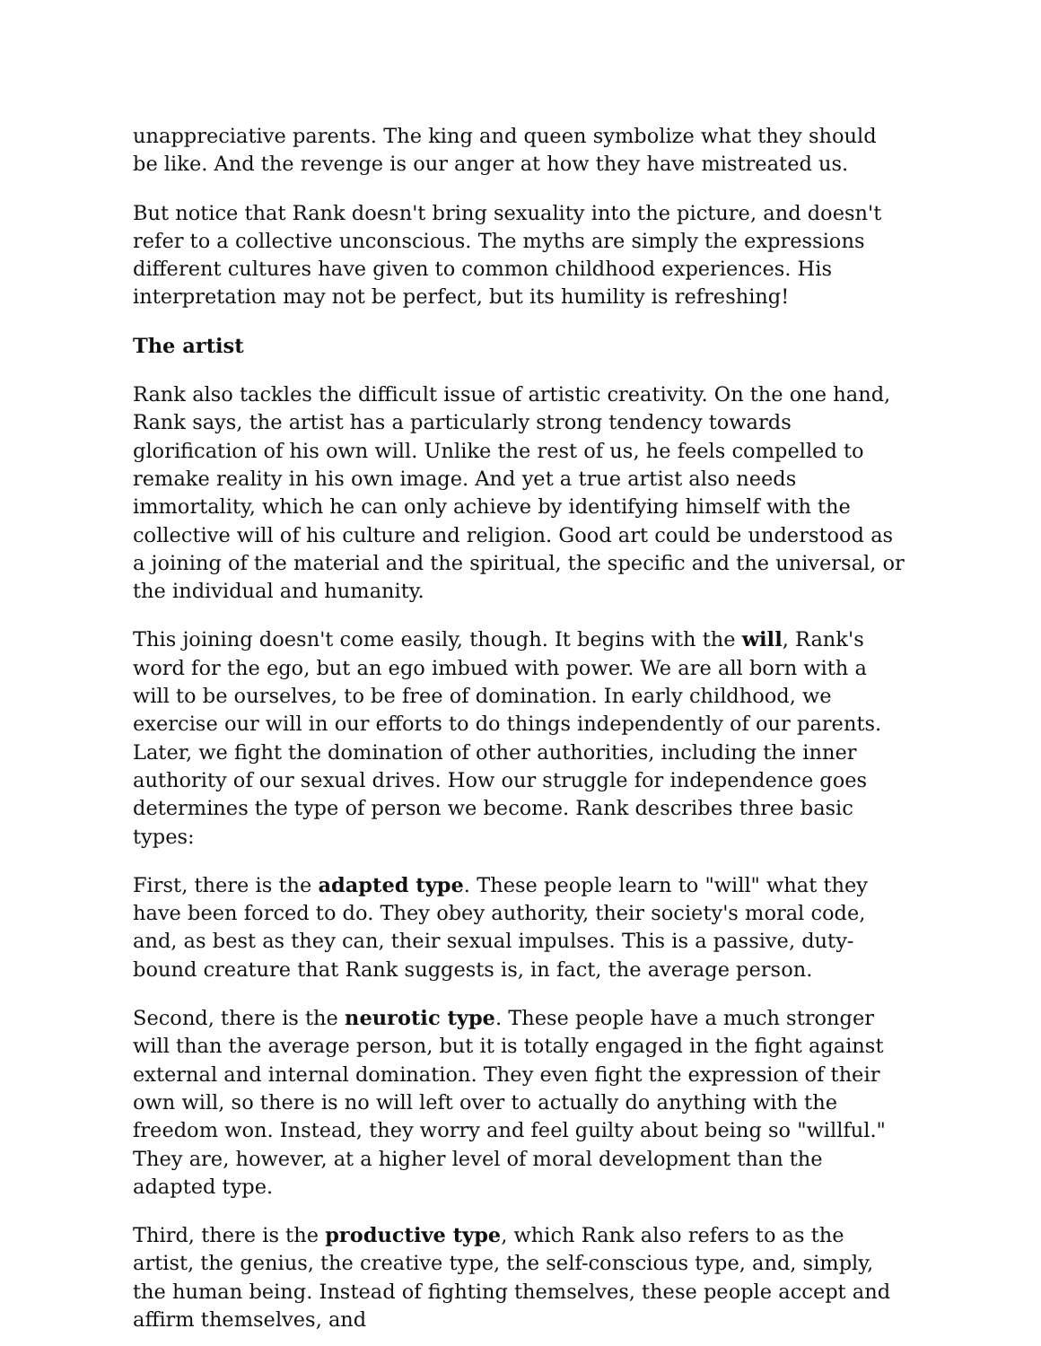unappreciative parents. The king and queen symbolize what they should be like. And the revenge is our anger at how they have mistreated us.
But notice that Rank doesn't bring sexuality into the picture, and doesn't refer to a collective unconscious. The myths are simply the expressions different cultures have given to common childhood experiences. His interpretation may not be perfect, but its humility is refreshing!
The artist
Rank also tackles the difficult issue of artistic creativity. On the one hand, Rank says, the artist has a particularly strong tendency towards glorification of his own will. Unlike the rest of us, he feels compelled to remake reality in his own image. And yet a true artist also needs immortality, which he can only achieve by identifying himself with the collective will of his culture and religion. Good art could be understood as a joining of the material and the spiritual, the specific and the universal, or the individual and humanity.
This joining doesn't come easily, though. It begins with the will, Rank's word for the ego, but an ego imbued with power. We are all born with a will to be ourselves, to be free of domination. In early childhood, we exercise our will in our efforts to do things independently of our parents. Later, we fight the domination of other authorities, including the inner authority of our sexual drives. How our struggle for independence goes determines the type of person we become. Rank describes three basic types:
First, there is the adapted type. These people learn to "will" what they have been forced to do. They obey authority, their society's moral code, and, as best as they can, their sexual impulses. This is a passive, duty-bound creature that Rank suggests is, in fact, the average person.
Second, there is the neurotic type. These people have a much stronger will than the average person, but it is totally engaged in the fight against external and internal domination. They even fight the expression of their own will, so there is no will left over to actually do anything with the freedom won. Instead, they worry and feel guilty about being so "willful." They are, however, at a higher level of moral development than the adapted type.
Third, there is the productive type, which Rank also refers to as the artist, the genius, the creative type, the self-conscious type, and, simply, the human being. Instead of fighting themselves, these people accept and affirm themselves, and